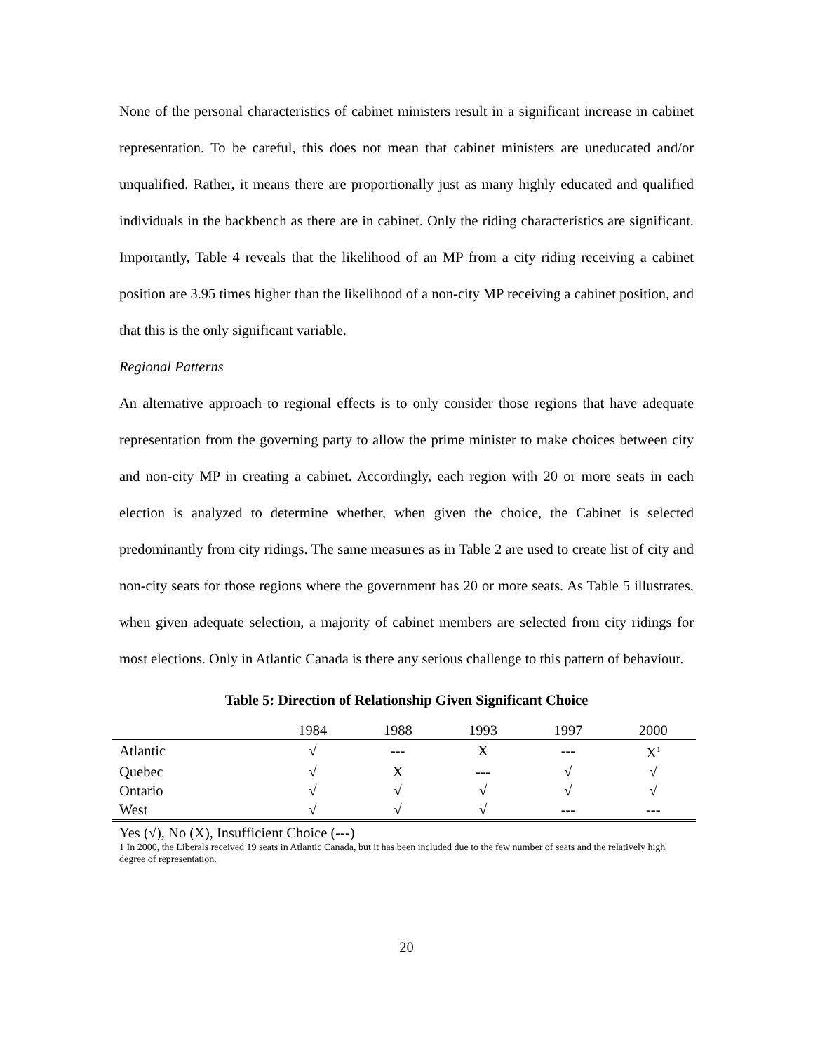None of the personal characteristics of cabinet ministers result in a significant increase in cabinet representation. To be careful, this does not mean that cabinet ministers are uneducated and/or unqualified. Rather, it means there are proportionally just as many highly educated and qualified individuals in the backbench as there are in cabinet. Only the riding characteristics are significant. Importantly, Table 4 reveals that the likelihood of an MP from a city riding receiving a cabinet position are 3.95 times higher than the likelihood of a non-city MP receiving a cabinet position, and that this is the only significant variable.
Regional Patterns
An alternative approach to regional effects is to only consider those regions that have adequate representation from the governing party to allow the prime minister to make choices between city and non-city MP in creating a cabinet. Accordingly, each region with 20 or more seats in each election is analyzed to determine whether, when given the choice, the Cabinet is selected predominantly from city ridings. The same measures as in Table 2 are used to create list of city and non-city seats for those regions where the government has 20 or more seats. As Table 5 illustrates, when given adequate selection, a majority of cabinet members are selected from city ridings for most elections. Only in Atlantic Canada is there any serious challenge to this pattern of behaviour.
Table 5: Direction of Relationship Given Significant Choice
| | 1984 | 1988 | 1993 | 1997 | 2000 |
| --- | --- | --- | --- | --- | --- |
| Atlantic | √ | --- | X | --- | X<sup>1</sup> |
| Quebec | √ | X | --- | √ | √ |
| Ontario | √ | √ | √ | √ | √ |
| West | √ | √ | √ | --- | --- |
Yes (√), No (X), Insufficient Choice (---)
1 In 2000, the Liberals received 19 seats in Atlantic Canada, but it has been included due to the few number of seats and the relatively high degree of representation.
20